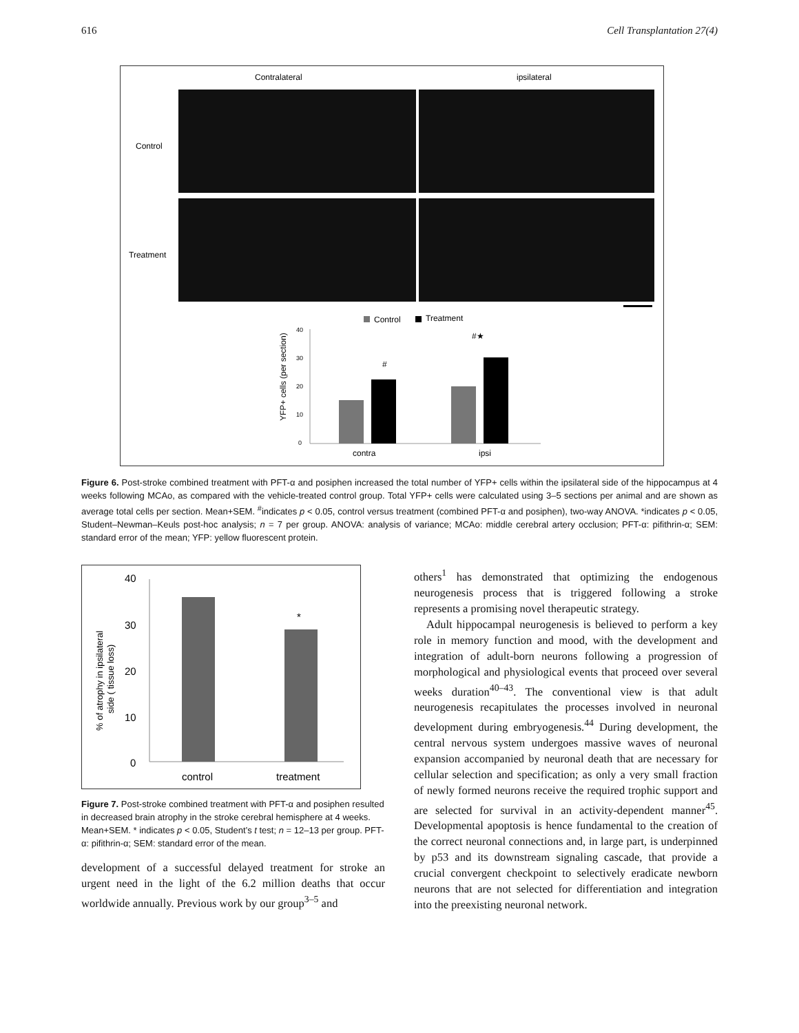616 Cell Transplantation 27(4)
Contralateral
ipsilateral
Control
Treatment
Control
Treatment
40
30
20
10
0
#
#★
contra
ipsi
YFP+ cells (per section)
Figure 6. Post-stroke combined treatment with PFT-α and posiphen increased the total number of YFP+ cells within the ipsilateral side of the hippocampus at 4 weeks following MCAo, as compared with the vehicle-treated control group. Total YFP+ cells were calculated using 3–5 sections per animal and are shown as average total cells per section. Mean+SEM. <sup>#</sup>indicates p < 0.05, control versus treatment (combined PFT-α and posiphen), two-way ANOVA. *indicates p < 0.05, Student–Newman–Keuls post-hoc analysis; n = 7 per group. ANOVA: analysis of variance; MCAo: middle cerebral artery occlusion; PFT-α: pifithrin-α; SEM: standard error of the mean; YFP: yellow fluorescent protein.
40
30
20
10
0
*
control
treatment
% of atrophy in ipsilateral
side ( tissue loss)
Figure 7. Post-stroke combined treatment with PFT-α and posiphen resulted in decreased brain atrophy in the stroke cerebral hemisphere at 4 weeks. Mean+SEM. * indicates p < 0.05, Student’s t test; n = 12–13 per group. PFT-α: pifithrin-α; SEM: standard error of the mean.
development of a successful delayed treatment for stroke an urgent need in the light of the 6.2 million deaths that occur worldwide annually. Previous work by our group<sup>3–5</sup> and
others<sup>1</sup> has demonstrated that optimizing the endogenous neurogenesis process that is triggered following a stroke represents a promising novel therapeutic strategy.
Adult hippocampal neurogenesis is believed to perform a key role in memory function and mood, with the development and integration of adult-born neurons following a progression of morphological and physiological events that proceed over several weeks duration<sup>40–43</sup>. The conventional view is that adult neurogenesis recapitulates the processes involved in neuronal development during embryogenesis.<sup>44</sup> During development, the central nervous system undergoes massive waves of neuronal expansion accompanied by neuronal death that are necessary for cellular selection and specification; as only a very small fraction of newly formed neurons receive the required trophic support and are selected for survival in an activity-dependent manner<sup>45</sup>. Developmental apoptosis is hence fundamental to the creation of the correct neuronal connections and, in large part, is underpinned by p53 and its downstream signaling cascade, that provide a crucial convergent checkpoint to selectively eradicate newborn neurons that are not selected for differentiation and integration into the preexisting neuronal network.